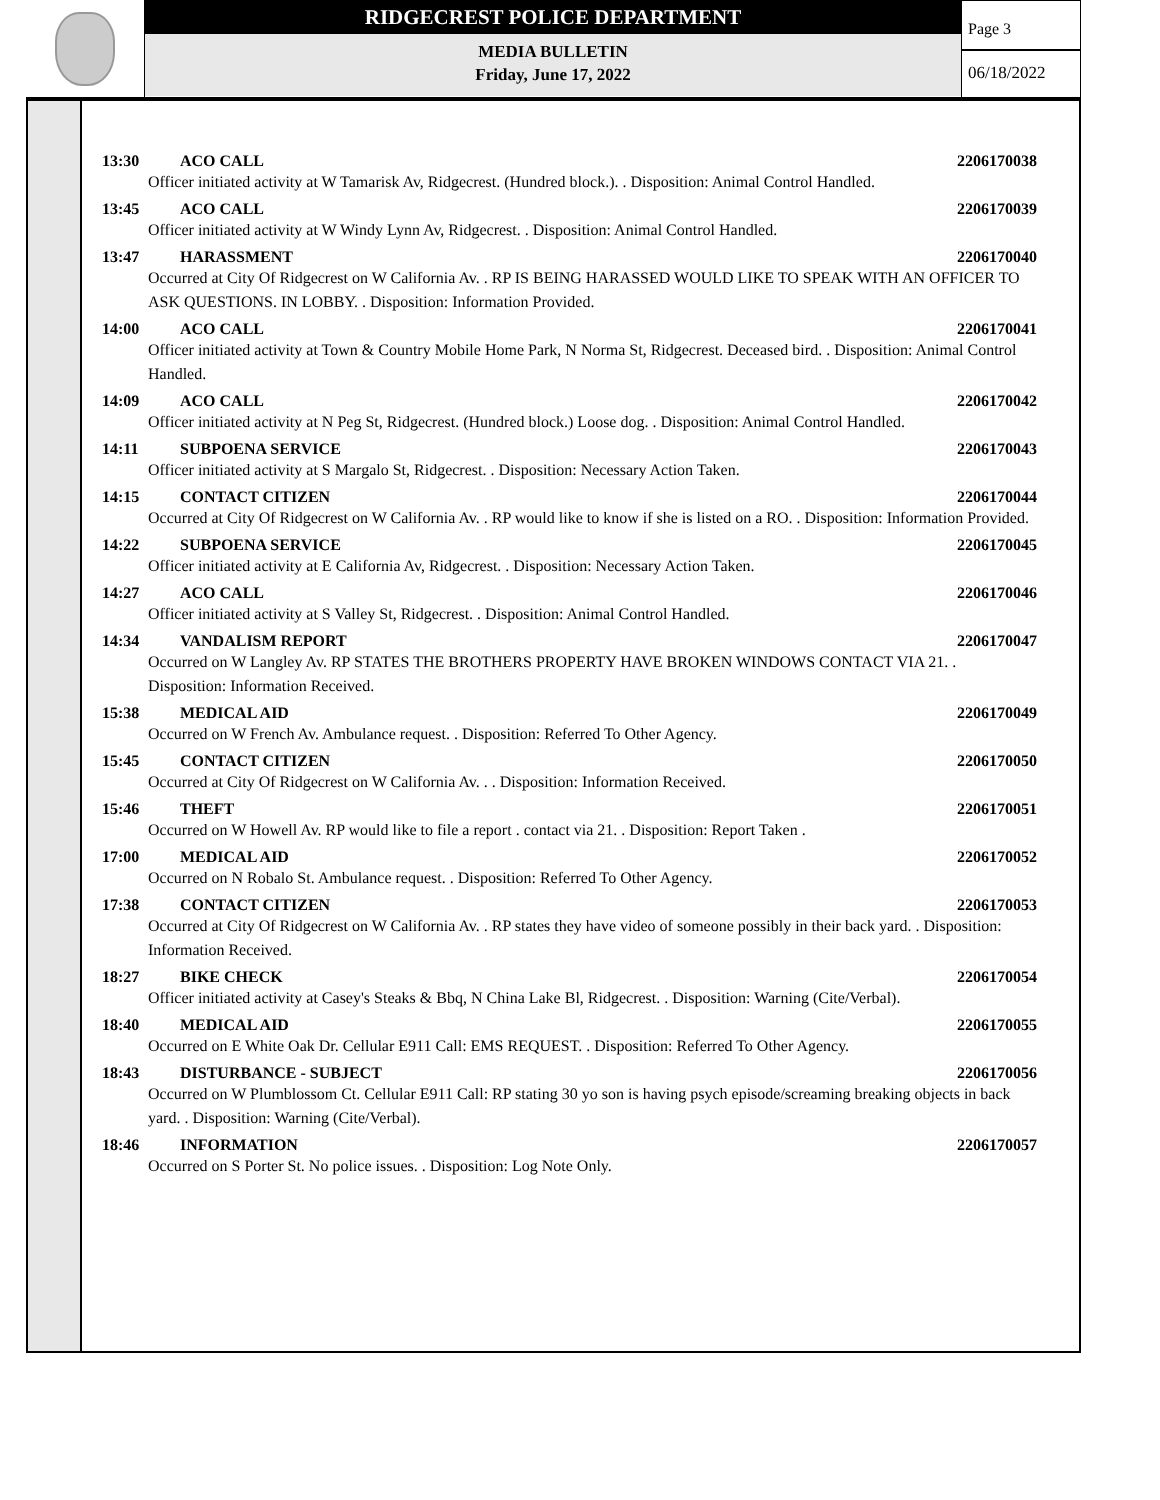RIDGECREST POLICE DEPARTMENT
MEDIA BULLETIN
Friday, June 17, 2022
Page 3
06/18/2022
13:30 ACO CALL 2206170038
Officer initiated activity at W Tamarisk Av, Ridgecrest. (Hundred block.). . Disposition: Animal Control Handled.
13:45 ACO CALL 2206170039
Officer initiated activity at W Windy Lynn Av, Ridgecrest. . Disposition: Animal Control Handled.
13:47 HARASSMENT 2206170040
Occurred at City Of Ridgecrest on W California Av. . RP IS BEING HARASSED WOULD LIKE TO SPEAK WITH AN OFFICER TO ASK QUESTIONS. IN LOBBY. . Disposition: Information Provided.
14:00 ACO CALL 2206170041
Officer initiated activity at Town & Country Mobile Home Park, N Norma St, Ridgecrest. Deceased bird. . Disposition: Animal Control Handled.
14:09 ACO CALL 2206170042
Officer initiated activity at N Peg St, Ridgecrest. (Hundred block.) Loose dog. . Disposition: Animal Control Handled.
14:11 SUBPOENA SERVICE 2206170043
Officer initiated activity at S Margalo St, Ridgecrest. . Disposition: Necessary Action Taken.
14:15 CONTACT CITIZEN 2206170044
Occurred at City Of Ridgecrest on W California Av. . RP would like to know if she is listed on a RO. . Disposition: Information Provided.
14:22 SUBPOENA SERVICE 2206170045
Officer initiated activity at E California Av, Ridgecrest. . Disposition: Necessary Action Taken.
14:27 ACO CALL 2206170046
Officer initiated activity at S Valley St, Ridgecrest. . Disposition: Animal Control Handled.
14:34 VANDALISM REPORT 2206170047
Occurred on W Langley Av. RP STATES THE BROTHERS PROPERTY HAVE BROKEN WINDOWS CONTACT VIA 21. . Disposition: Information Received.
15:38 MEDICAL AID 2206170049
Occurred on W French Av. Ambulance request. . Disposition: Referred To Other Agency.
15:45 CONTACT CITIZEN 2206170050
Occurred at City Of Ridgecrest on W California Av. . . Disposition: Information Received.
15:46 THEFT 2206170051
Occurred on W Howell Av. RP would like to file a report . contact via 21. . Disposition: Report Taken .
17:00 MEDICAL AID 2206170052
Occurred on N Robalo St. Ambulance request. . Disposition: Referred To Other Agency.
17:38 CONTACT CITIZEN 2206170053
Occurred at City Of Ridgecrest on W California Av. . RP states they have video of someone possibly in their back yard. . Disposition: Information Received.
18:27 BIKE CHECK 2206170054
Officer initiated activity at Casey's Steaks & Bbq, N China Lake Bl, Ridgecrest. . Disposition: Warning (Cite/Verbal).
18:40 MEDICAL AID 2206170055
Occurred on E White Oak Dr. Cellular E911 Call: EMS REQUEST. . Disposition: Referred To Other Agency.
18:43 DISTURBANCE - SUBJECT 2206170056
Occurred on W Plumblossom Ct. Cellular E911 Call: RP stating 30 yo son is having psych episode/screaming breaking objects in back yard. . Disposition: Warning (Cite/Verbal).
18:46 INFORMATION 2206170057
Occurred on S Porter St. No police issues. . Disposition: Log Note Only.